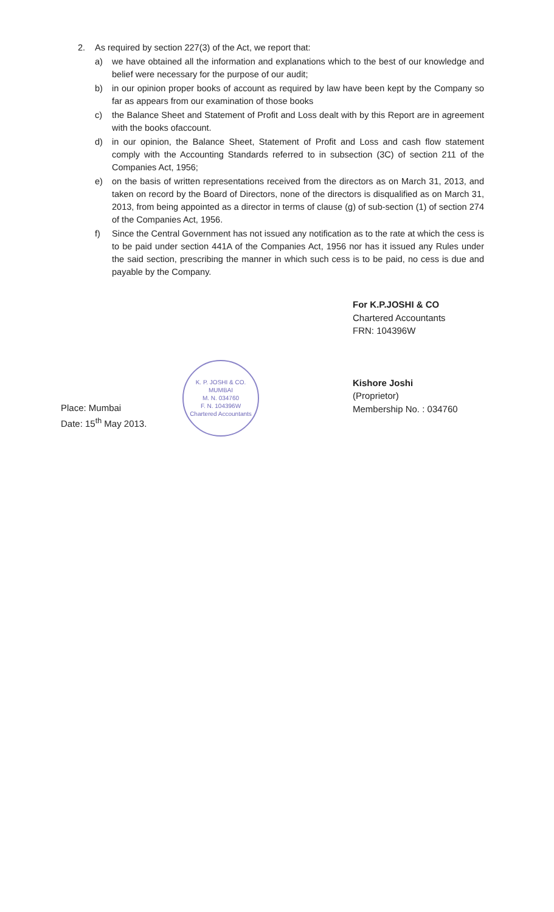2. As required by section 227(3) of the Act, we report that:
a) we have obtained all the information and explanations which to the best of our knowledge and belief were necessary for the purpose of our audit;
b) in our opinion proper books of account as required by law have been kept by the Company so far as appears from our examination of those books
c) the Balance Sheet and Statement of Profit and Loss dealt with by this Report are in agreement with the books ofaccount.
d) in our opinion, the Balance Sheet, Statement of Profit and Loss and cash flow statement comply with the Accounting Standards referred to in subsection (3C) of section 211 of the Companies Act, 1956;
e) on the basis of written representations received from the directors as on March 31, 2013, and taken on record by the Board of Directors, none of the directors is disqualified as on March 31, 2013, from being appointed as a director in terms of clause (g) of sub-section (1) of section 274 of the Companies Act, 1956.
f) Since the Central Government has not issued any notification as to the rate at which the cess is to be paid under section 441A of the Companies Act, 1956 nor has it issued any Rules under the said section, prescribing the manner in which such cess is to be paid, no cess is due and payable by the Company.
For K.P.JOSHI & CO
Chartered Accountants
FRN: 104396W
Kishore Joshi
(Proprietor)
Membership No. : 034760
K. P. JOSHI & CO.
MUMBAI
M. N. 034760
F. N. 104396W
Chartered Accountants
Place: Mumbai
Date: 15<sup>th</sup> May 2013.